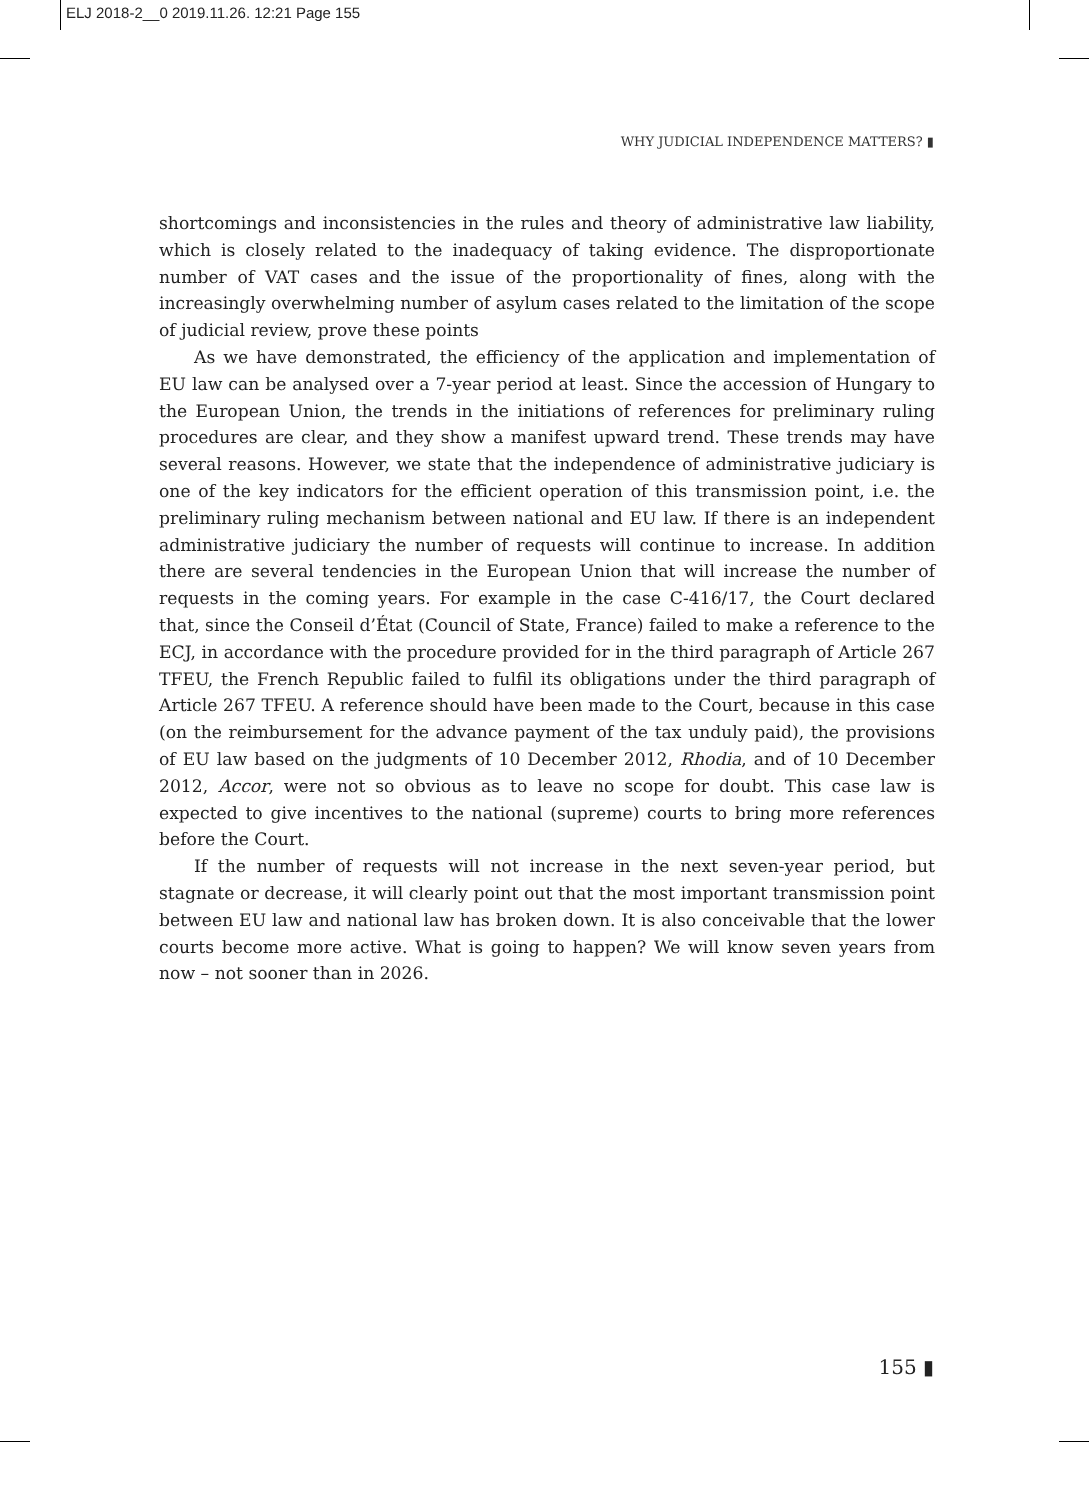ELJ 2018-2__0 2019.11.26. 12:21 Page 155
WHY JUDICIAL INDEPENDENCE MATTERS? ▮
shortcomings and inconsistencies in the rules and theory of administrative law liability, which is closely related to the inadequacy of taking evidence. The disproportionate number of VAT cases and the issue of the proportionality of fines, along with the increasingly overwhelming number of asylum cases related to the limitation of the scope of judicial review, prove these points
As we have demonstrated, the efficiency of the application and implementation of EU law can be analysed over a 7-year period at least. Since the accession of Hungary to the European Union, the trends in the initiations of references for preliminary ruling procedures are clear, and they show a manifest upward trend. These trends may have several reasons. However, we state that the independence of administrative judiciary is one of the key indicators for the efficient operation of this transmission point, i.e. the preliminary ruling mechanism between national and EU law. If there is an independent administrative judiciary the number of requests will continue to increase. In addition there are several tendencies in the European Union that will increase the number of requests in the coming years. For example in the case C-416/17, the Court declared that, since the Conseil d’État (Council of State, France) failed to make a reference to the ECJ, in accordance with the procedure provided for in the third paragraph of Article 267 TFEU, the French Republic failed to fulfil its obligations under the third paragraph of Article 267 TFEU. A reference should have been made to the Court, because in this case (on the reimbursement for the advance payment of the tax unduly paid), the provisions of EU law based on the judgments of 10 December 2012, Rhodia, and of 10 December 2012, Accor, were not so obvious as to leave no scope for doubt. This case law is expected to give incentives to the national (supreme) courts to bring more references before the Court.
If the number of requests will not increase in the next seven-year period, but stagnate or decrease, it will clearly point out that the most important transmission point between EU law and national law has broken down. It is also conceivable that the lower courts become more active. What is going to happen? We will know seven years from now – not sooner than in 2026.
155 ▮